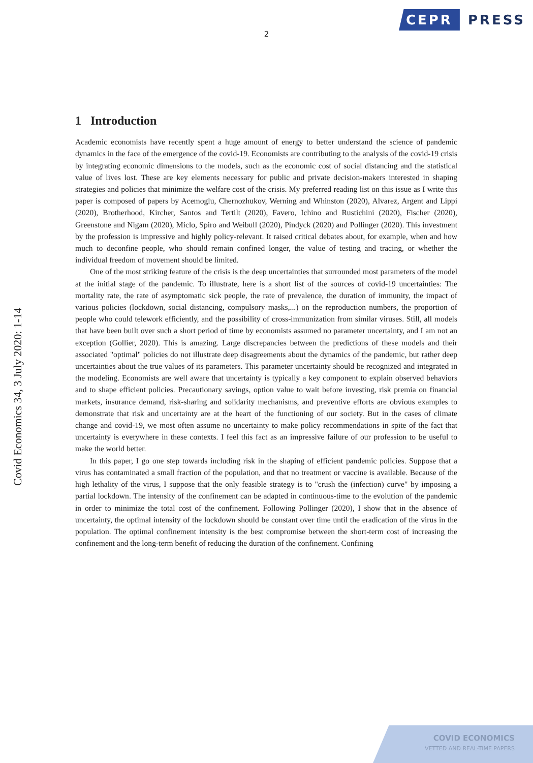CEPR
PRESS
2
Covid Economics 34, 3 July 2020: 1-14
1 Introduction
Academic economists have recently spent a huge amount of energy to better understand the science of pandemic dynamics in the face of the emergence of the covid-19. Economists are contributing to the analysis of the covid-19 crisis by integrating economic dimensions to the models, such as the economic cost of social distancing and the statistical value of lives lost. These are key elements necessary for public and private decision-makers interested in shaping strategies and policies that minimize the welfare cost of the crisis. My preferred reading list on this issue as I write this paper is composed of papers by Acemoglu, Chernozhukov, Werning and Whinston (2020), Alvarez, Argent and Lippi (2020), Brotherhood, Kircher, Santos and Tertilt (2020), Favero, Ichino and Rustichini (2020), Fischer (2020), Greenstone and Nigam (2020), Miclo, Spiro and Weibull (2020), Pindyck (2020) and Pollinger (2020). This investment by the profession is impressive and highly policy-relevant. It raised critical debates about, for example, when and how much to deconfine people, who should remain confined longer, the value of testing and tracing, or whether the individual freedom of movement should be limited.
One of the most striking feature of the crisis is the deep uncertainties that surrounded most parameters of the model at the initial stage of the pandemic. To illustrate, here is a short list of the sources of covid-19 uncertainties: The mortality rate, the rate of asymptomatic sick people, the rate of prevalence, the duration of immunity, the impact of various policies (lockdown, social distancing, compulsory masks,...) on the reproduction numbers, the proportion of people who could telework efficiently, and the possibility of cross-immunization from similar viruses. Still, all models that have been built over such a short period of time by economists assumed no parameter uncertainty, and I am not an exception (Gollier, 2020). This is amazing. Large discrepancies between the predictions of these models and their associated "optimal" policies do not illustrate deep disagreements about the dynamics of the pandemic, but rather deep uncertainties about the true values of its parameters. This parameter uncertainty should be recognized and integrated in the modeling. Economists are well aware that uncertainty is typically a key component to explain observed behaviors and to shape efficient policies. Precautionary savings, option value to wait before investing, risk premia on financial markets, insurance demand, risk-sharing and solidarity mechanisms, and preventive efforts are obvious examples to demonstrate that risk and uncertainty are at the heart of the functioning of our society. But in the cases of climate change and covid-19, we most often assume no uncertainty to make policy recommendations in spite of the fact that uncertainty is everywhere in these contexts. I feel this fact as an impressive failure of our profession to be useful to make the world better.
In this paper, I go one step towards including risk in the shaping of efficient pandemic policies. Suppose that a virus has contaminated a small fraction of the population, and that no treatment or vaccine is available. Because of the high lethality of the virus, I suppose that the only feasible strategy is to "crush the (infection) curve" by imposing a partial lockdown. The intensity of the confinement can be adapted in continuous-time to the evolution of the pandemic in order to minimize the total cost of the confinement. Following Pollinger (2020), I show that in the absence of uncertainty, the optimal intensity of the lockdown should be constant over time until the eradication of the virus in the population. The optimal confinement intensity is the best compromise between the short-term cost of increasing the confinement and the long-term benefit of reducing the duration of the confinement. Confining
COVID ECONOMICS
VETTED AND REAL-TIME PAPERS